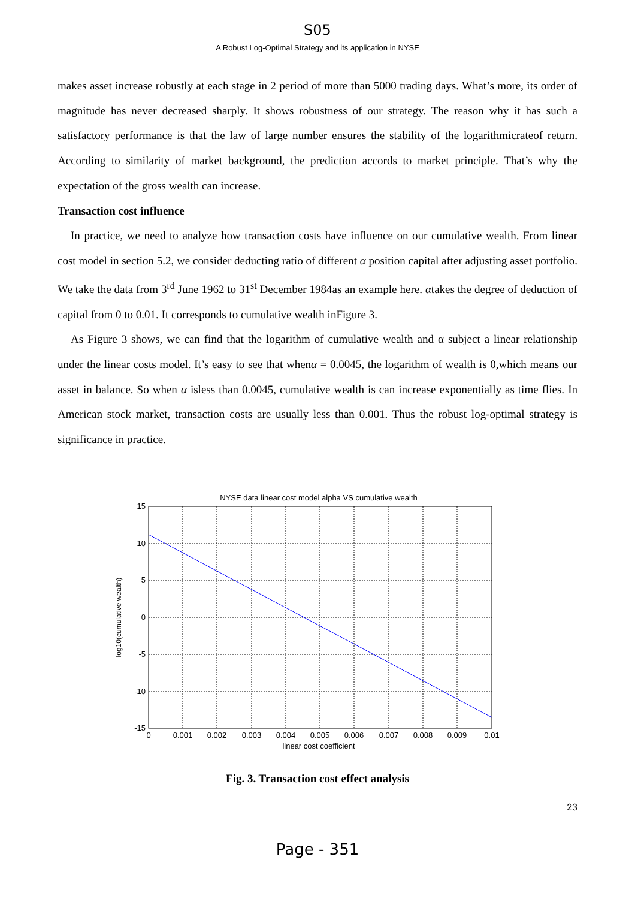S05
A Robust Log-Optimal Strategy and its application in NYSE
makes asset increase robustly at each stage in 2 period of more than 5000 trading days. What’s more, its order of magnitude has never decreased sharply. It shows robustness of our strategy. The reason why it has such a satisfactory performance is that the law of large number ensures the stability of the logarithmicrateof return. According to similarity of market background, the prediction accords to market principle. That’s why the expectation of the gross wealth can increase.
Transaction cost influence
In practice, we need to analyze how transaction costs have influence on our cumulative wealth. From linear cost model in section 5.2, we consider deducting ratio of different α position capital after adjusting asset portfolio. We take the data from 3<sup>rd</sup> June 1962 to 31<sup>st</sup> December 1984as an example here. αtakes the degree of deduction of capital from 0 to 0.01. It corresponds to cumulative wealth inFigure 3.
As Figure 3 shows, we can find that the logarithm of cumulative wealth and α subject a linear relationship under the linear costs model. It’s easy to see that whenα = 0.0045, the logarithm of wealth is 0,which means our asset in balance. So when α isless than 0.0045, cumulative wealth is can increase exponentially as time flies. In American stock market, transaction costs are usually less than 0.001. Thus the robust log-optimal strategy is significance in practice.
NYSE data linear cost model alpha VS cumulative wealth
15
10
5
0
-5
-10
-15
0
0.001
0.002
0.003
0.004
0.005
0.006
0.007
0.008
0.009
0.01
linear cost coefficient
log10(cumulative wealth)
Fig. 3. Transaction cost effect analysis
23
Page - 351